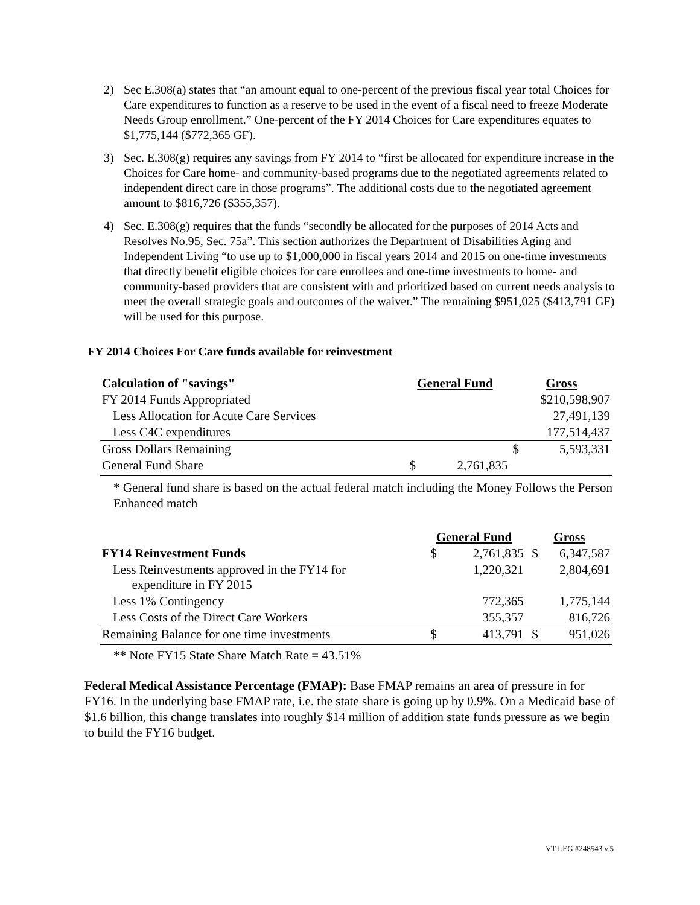2) Sec E.308(a) states that “an amount equal to one-percent of the previous fiscal year total Choices for Care expenditures to function as a reserve to be used in the event of a fiscal need to freeze Moderate Needs Group enrollment.” One-percent of the FY 2014 Choices for Care expenditures equates to $1,775,144 ($772,365 GF).
3) Sec. E.308(g) requires any savings from FY 2014 to “first be allocated for expenditure increase in the Choices for Care home- and community-based programs due to the negotiated agreements related to independent direct care in those programs”. The additional costs due to the negotiated agreement amount to $816,726 ($355,357).
4) Sec. E.308(g) requires that the funds “secondly be allocated for the purposes of 2014 Acts and Resolves No.95, Sec. 75a”. This section authorizes the Department of Disabilities Aging and Independent Living “to use up to $1,000,000 in fiscal years 2014 and 2015 on one-time investments that directly benefit eligible choices for care enrollees and one-time investments to home- and community-based providers that are consistent with and prioritized based on current needs analysis to meet the overall strategic goals and outcomes of the waiver.” The remaining $951,025 ($413,791 GF) will be used for this purpose.
FY 2014 Choices For Care funds available for reinvestment
| Calculation of "savings" | General Fund | | Gross | |
| --- | --- | --- | --- | --- |
| FY 2014 Funds Appropriated | | | $210,598,907 | |
| Less Allocation for Acute Care Services | | | 27,491,139 | |
| Less C4C expenditures | | | 177,514,437 | |
| Gross Dollars Remaining | | | $ | 5,593,331 |
| General Fund Share | $ | 2,761,835 | | |
* General fund share is based on the actual federal match including the Money Follows the Person Enhanced match
| | General Fund | | Gross | |
| --- | --- | --- | --- | --- |
| FY14 Reinvestment Funds | $ | 2,761,835 | $ | 6,347,587 |
| Less Reinvestments approved in the FY14 for expenditure in FY 2015 | | 1,220,321 | | 2,804,691 |
| Less 1% Contingency | | 772,365 | | 1,775,144 |
| Less Costs of the Direct Care Workers | | 355,357 | | 816,726 |
| Remaining Balance for one time investments | $ | 413,791 | $ | 951,026 |
** Note FY15 State Share Match Rate = 43.51%
Federal Medical Assistance Percentage (FMAP): Base FMAP remains an area of pressure in for FY16. In the underlying base FMAP rate, i.e. the state share is going up by 0.9%. On a Medicaid base of $1.6 billion, this change translates into roughly $14 million of addition state funds pressure as we begin to build the FY16 budget.
VT LEG #248543 v.5